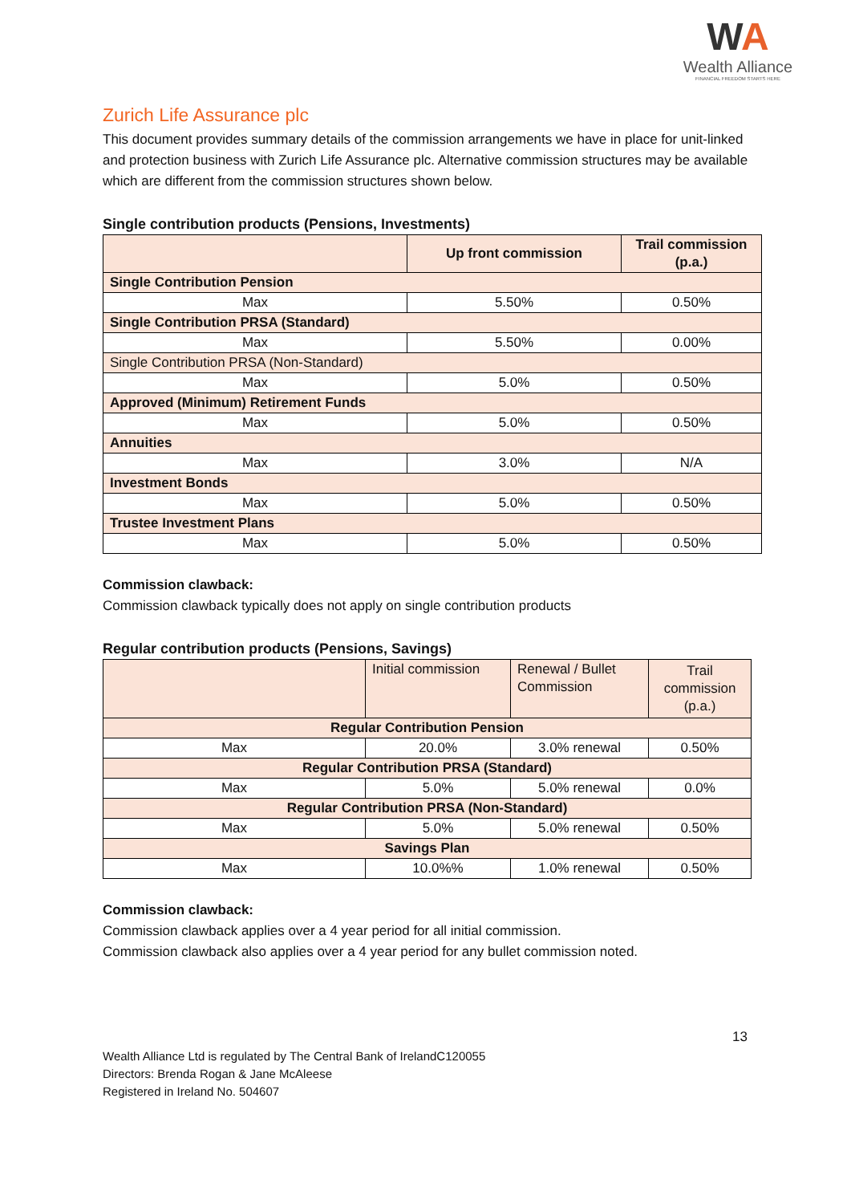WA
Wealth Alliance
FINANCIAL FREEDOM STARTS HERE
Zurich Life Assurance plc
This document provides summary details of the commission arrangements we have in place for unit-linked and protection business with Zurich Life Assurance plc. Alternative commission structures may be available which are different from the commission structures shown below.
Single contribution products (Pensions, Investments)
| | Up front commission | Trail commission (p.a.) |
| --- | --- | --- |
| Single Contribution Pension | | |
| Max | 5.50% | 0.50% |
| Single Contribution PRSA (Standard) | | |
| Max | 5.50% | 0.00% |
| Single Contribution PRSA (Non-Standard) | | |
| Max | 5.0% | 0.50% |
| Approved (Minimum) Retirement Funds | | |
| Max | 5.0% | 0.50% |
| Annuities | | |
| Max | 3.0% | N/A |
| Investment Bonds | | |
| Max | 5.0% | 0.50% |
| Trustee Investment Plans | | |
| Max | 5.0% | 0.50% |
Commission clawback:
Commission clawback typically does not apply on single contribution products
Regular contribution products (Pensions, Savings)
| | Initial commission | Renewal / Bullet Commission | Trail commission (p.a.) |
| Regular Contribution Pension | | | |
| Max | 20.0% | 3.0% renewal | 0.50% |
| Regular Contribution PRSA (Standard) | | | |
| Max | 5.0% | 5.0% renewal | 0.0% |
| Regular Contribution PRSA (Non-Standard) | | | |
| Max | 5.0% | 5.0% renewal | 0.50% |
| Savings Plan | | | |
| Max | 10.0%% | 1.0% renewal | 0.50% |
Commission clawback:
Commission clawback applies over a 4 year period for all initial commission.
Commission clawback also applies over a 4 year period for any bullet commission noted.
13
Wealth Alliance Ltd is regulated by The Central Bank of IrelandC120055
Directors: Brenda Rogan & Jane McAleese
Registered in Ireland No. 504607